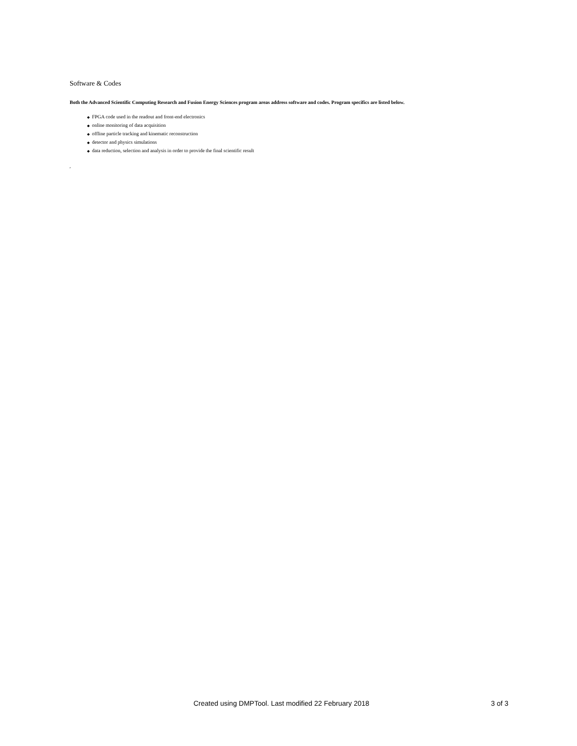Software & Codes
Both the Advanced Scientific Computing Research and Fusion Energy Sciences program areas address software and codes. Program specifics are listed below.
◆ FPGA code used in the readout and front-end electronics
◆ online monitoring of data acquisition
◆ offline particle tracking and kinematic reconstruction
◆ detector and physics simulations
◆ data reduction, selection and analysis in order to provide the final scientific result
p
Created using DMPTool. Last modified 22 February 2018 3 of 3